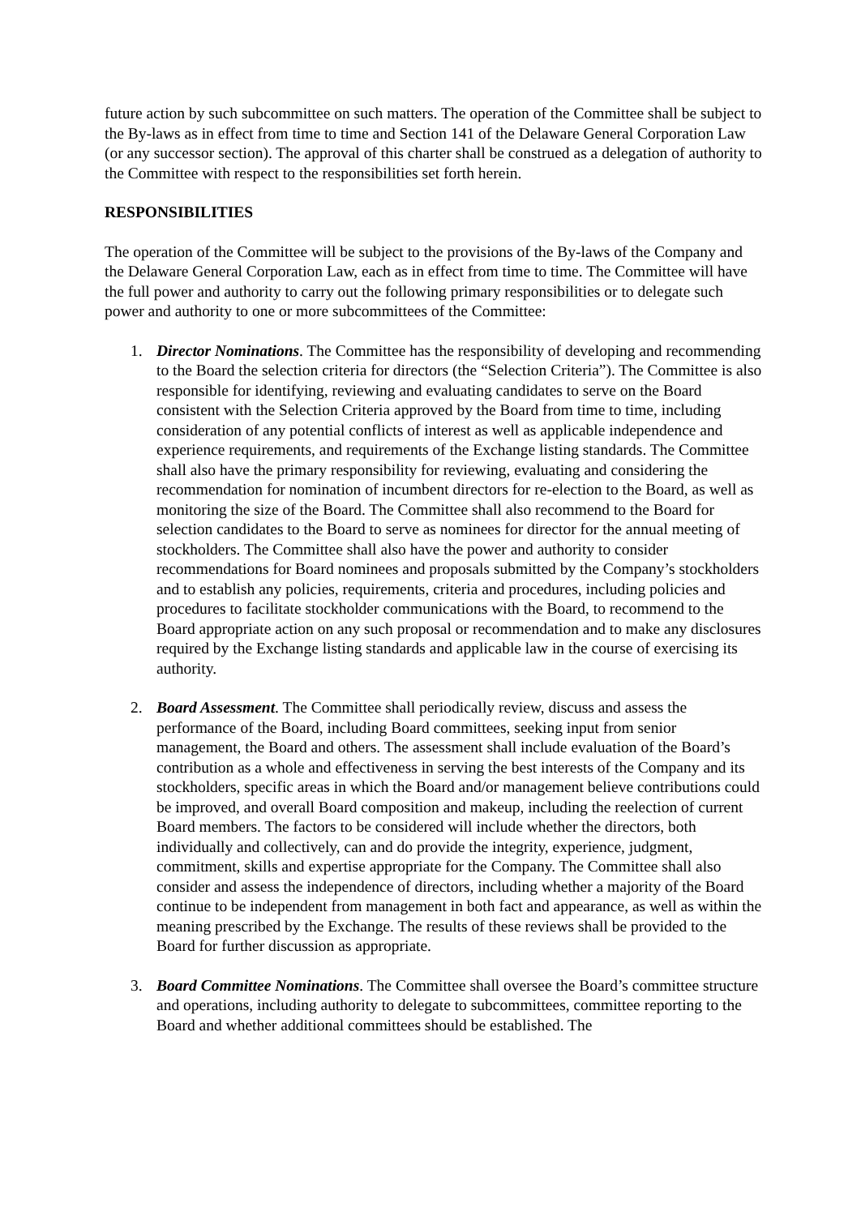future action by such subcommittee on such matters. The operation of the Committee shall be subject to the By-laws as in effect from time to time and Section 141 of the Delaware General Corporation Law (or any successor section). The approval of this charter shall be construed as a delegation of authority to the Committee with respect to the responsibilities set forth herein.
RESPONSIBILITIES
The operation of the Committee will be subject to the provisions of the By-laws of the Company and the Delaware General Corporation Law, each as in effect from time to time. The Committee will have the full power and authority to carry out the following primary responsibilities or to delegate such power and authority to one or more subcommittees of the Committee:
1. Director Nominations. The Committee has the responsibility of developing and recommending to the Board the selection criteria for directors (the “Selection Criteria”). The Committee is also responsible for identifying, reviewing and evaluating candidates to serve on the Board consistent with the Selection Criteria approved by the Board from time to time, including consideration of any potential conflicts of interest as well as applicable independence and experience requirements, and requirements of the Exchange listing standards. The Committee shall also have the primary responsibility for reviewing, evaluating and considering the recommendation for nomination of incumbent directors for re-election to the Board, as well as monitoring the size of the Board. The Committee shall also recommend to the Board for selection candidates to the Board to serve as nominees for director for the annual meeting of stockholders. The Committee shall also have the power and authority to consider recommendations for Board nominees and proposals submitted by the Company’s stockholders and to establish any policies, requirements, criteria and procedures, including policies and procedures to facilitate stockholder communications with the Board, to recommend to the Board appropriate action on any such proposal or recommendation and to make any disclosures required by the Exchange listing standards and applicable law in the course of exercising its authority.
2. Board Assessment. The Committee shall periodically review, discuss and assess the performance of the Board, including Board committees, seeking input from senior management, the Board and others. The assessment shall include evaluation of the Board’s contribution as a whole and effectiveness in serving the best interests of the Company and its stockholders, specific areas in which the Board and/or management believe contributions could be improved, and overall Board composition and makeup, including the reelection of current Board members. The factors to be considered will include whether the directors, both individually and collectively, can and do provide the integrity, experience, judgment, commitment, skills and expertise appropriate for the Company. The Committee shall also consider and assess the independence of directors, including whether a majority of the Board continue to be independent from management in both fact and appearance, as well as within the meaning prescribed by the Exchange. The results of these reviews shall be provided to the Board for further discussion as appropriate.
3. Board Committee Nominations. The Committee shall oversee the Board’s committee structure and operations, including authority to delegate to subcommittees, committee reporting to the Board and whether additional committees should be established. The